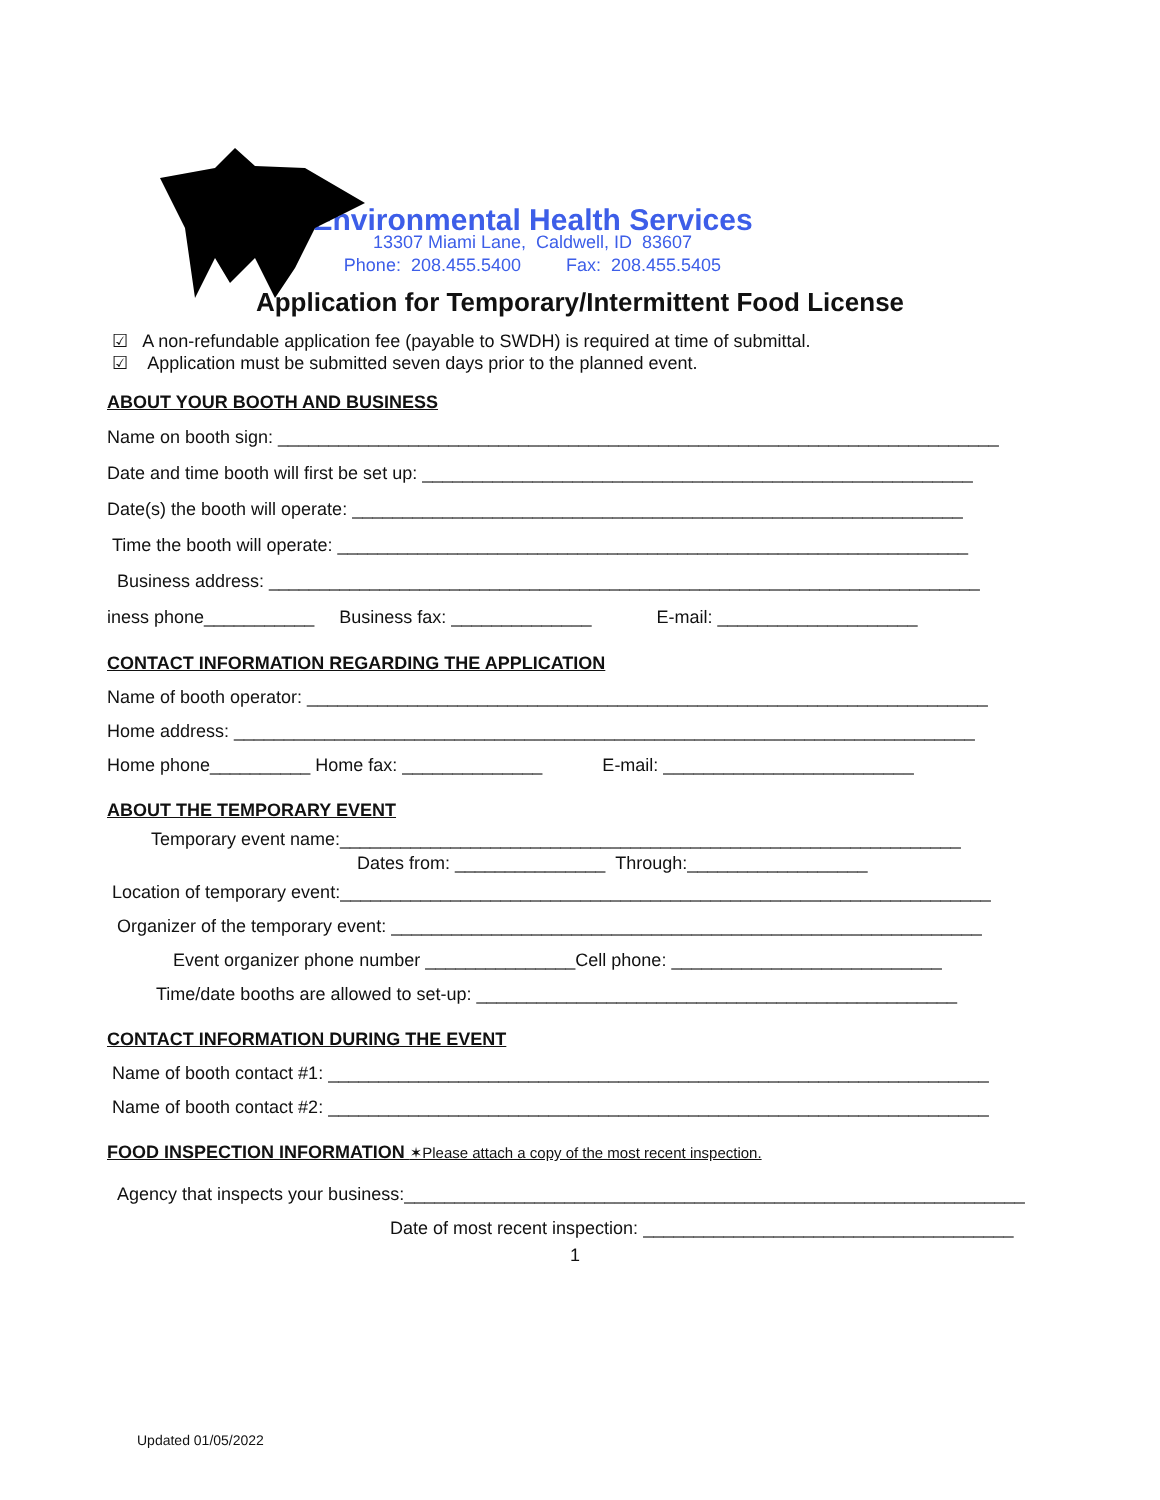Environmental Health Services
13307 Miami Lane, Caldwell, ID 83607
Phone: 208.455.5400 Fax: 208.455.5405
Application for Temporary/Intermittent Food License
☑ A non-refundable application fee (payable to SWDH) is required at time of submittal.
☑ Application must be submitted seven days prior to the planned event.
ABOUT YOUR BOOTH AND BUSINESS
Name on booth sign: ________________________________________________________________________
Date and time booth will first be set up: _______________________________________________________
Date(s) the booth will operate: _____________________________________________________________
Time the booth will operate: _______________________________________________________________
Business address: _______________________________________________________________________
iness phone___________ Business fax: ______________ E-mail: ____________________
CONTACT INFORMATION REGARDING THE APPLICATION
Name of booth operator: ____________________________________________________________________
Home address: __________________________________________________________________________
Home phone__________ Home fax: ______________ E-mail: _________________________
ABOUT THE TEMPORARY EVENT
Temporary event name:______________________________________________________________
Dates from: _______________ Through:__________________
Location of temporary event:_________________________________________________________________
Organizer of the temporary event: ___________________________________________________________
Event organizer phone number _______________Cell phone: ___________________________
Time/date booths are allowed to set-up: ________________________________________________
CONTACT INFORMATION DURING THE EVENT
Name of booth contact #1: __________________________________________________________________
Name of booth contact #2: __________________________________________________________________
FOOD INSPECTION INFORMATION ✶Please attach a copy of the most recent inspection.
Agency that inspects your business:______________________________________________________________
Date of most recent inspection: _____________________________________
1
Updated 01/05/2022